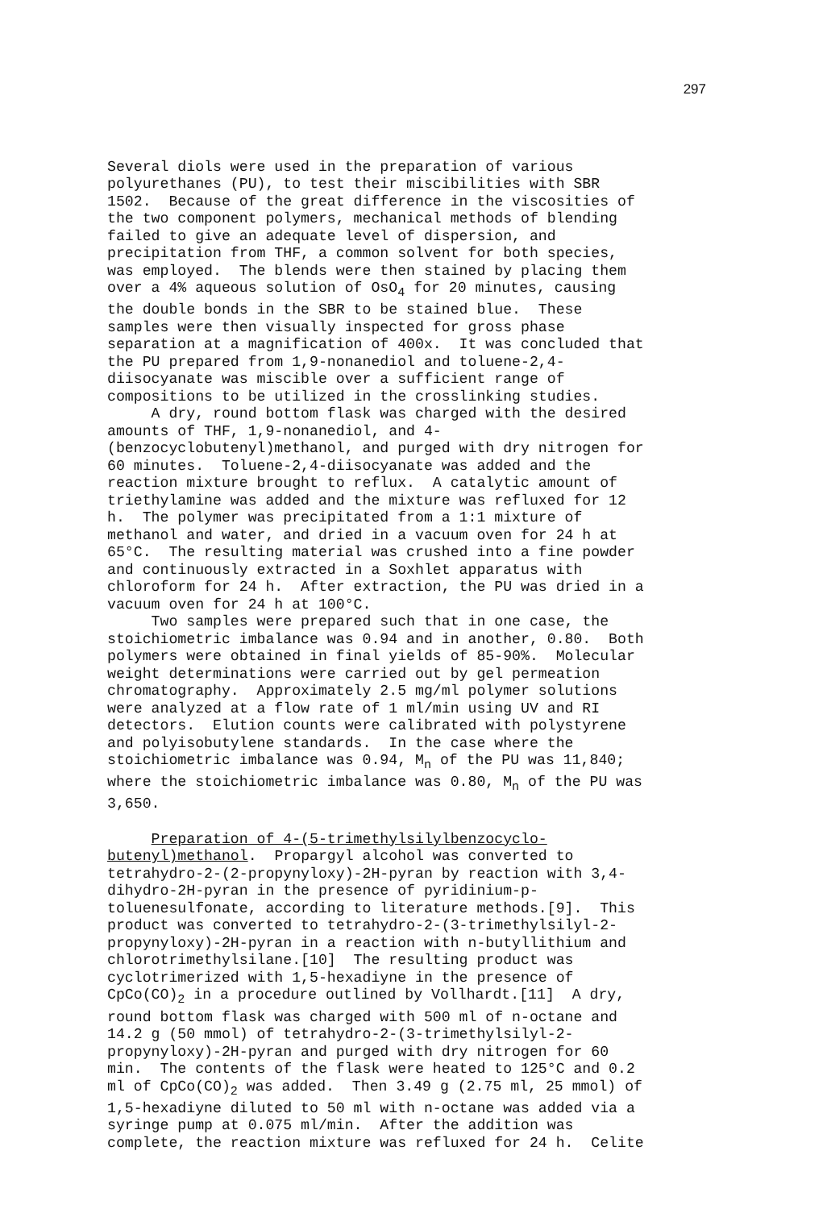297
Several diols were used in the preparation of various polyurethanes (PU), to test their miscibilities with SBR 1502. Because of the great difference in the viscosities of the two component polymers, mechanical methods of blending failed to give an adequate level of dispersion, and precipitation from THF, a common solvent for both species, was employed. The blends were then stained by placing them over a 4% aqueous solution of OsO<sub>4</sub> for 20 minutes, causing the double bonds in the SBR to be stained blue. These samples were then visually inspected for gross phase separation at a magnification of 400x. It was concluded that the PU prepared from 1,9-nonanediol and toluene-2,4- diisocyanate was miscible over a sufficient range of compositions to be utilized in the crosslinking studies.
A dry, round bottom flask was charged with the desired amounts of THF, 1,9-nonanediol, and 4- (benzocyclobutenyl)methanol, and purged with dry nitrogen for 60 minutes. Toluene-2,4-diisocyanate was added and the reaction mixture brought to reflux. A catalytic amount of triethylamine was added and the mixture was refluxed for 12 h. The polymer was precipitated from a 1:1 mixture of methanol and water, and dried in a vacuum oven for 24 h at 65°C. The resulting material was crushed into a fine powder and continuously extracted in a Soxhlet apparatus with chloroform for 24 h. After extraction, the PU was dried in a vacuum oven for 24 h at 100°C.
Two samples were prepared such that in one case, the stoichiometric imbalance was 0.94 and in another, 0.80. Both polymers were obtained in final yields of 85-90%. Molecular weight determinations were carried out by gel permeation chromatography. Approximately 2.5 mg/ml polymer solutions were analyzed at a flow rate of 1 ml/min using UV and RI detectors. Elution counts were calibrated with polystyrene and polyisobutylene standards. In the case where the stoichiometric imbalance was 0.94, M<sub>n</sub> of the PU was 11,840; where the stoichiometric imbalance was 0.80, M<sub>n</sub> of the PU was 3,650.
Preparation of 4-(5-trimethylsilylbenzocyclo- butenyl)methanol. Propargyl alcohol was converted to tetrahydro-2-(2-propynyloxy)-2H-pyran by reaction with 3,4- dihydro-2H-pyran in the presence of pyridinium-p- toluenesulfonate, according to literature methods.[9]. This product was converted to tetrahydro-2-(3-trimethylsilyl-2- propynyloxy)-2H-pyran in a reaction with n-butyllithium and chlorotrimethylsilane.[10] The resulting product was cyclotrimerized with 1,5-hexadiyne in the presence of CpCo(CO)<sub>2</sub> in a procedure outlined by Vollhardt.[11] A dry, round bottom flask was charged with 500 ml of n-octane and 14.2 g (50 mmol) of tetrahydro-2-(3-trimethylsilyl-2- propynyloxy)-2H-pyran and purged with dry nitrogen for 60 min. The contents of the flask were heated to 125°C and 0.2 ml of CpCo(CO)<sub>2</sub> was added. Then 3.49 g (2.75 ml, 25 mmol) of 1,5-hexadiyne diluted to 50 ml with n-octane was added via a syringe pump at 0.075 ml/min. After the addition was complete, the reaction mixture was refluxed for 24 h. Celite